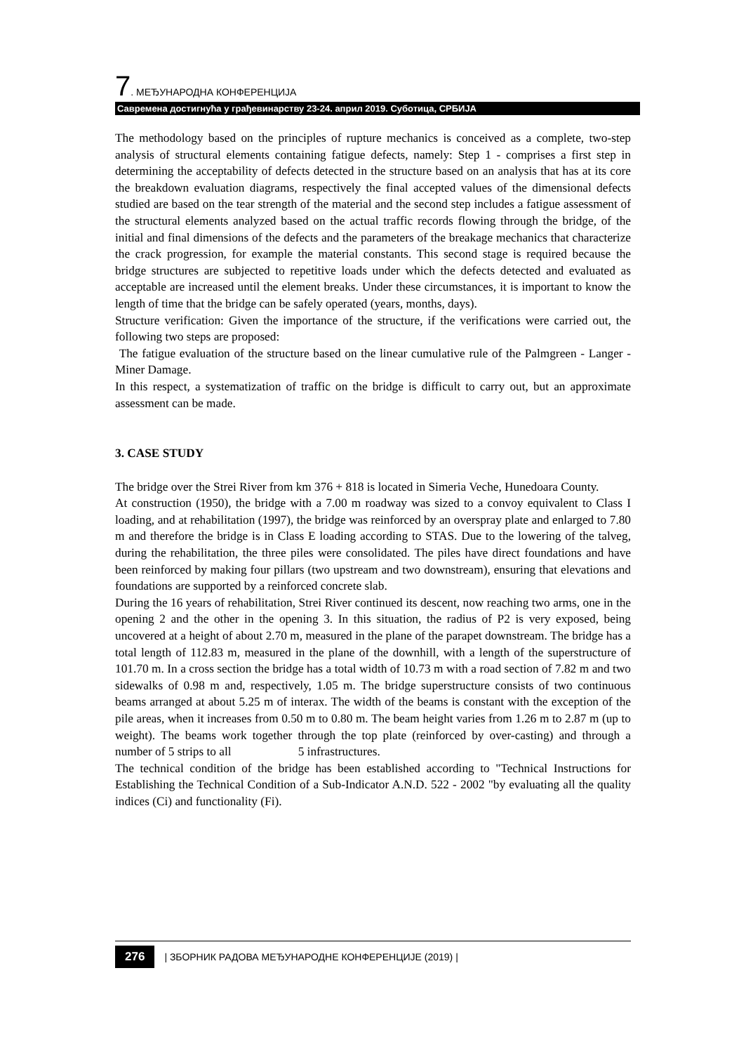7. МЕЂУНАРОДНА КОНФЕРЕНЦИЈА
Савремена достигнућа у грађевинарству 23-24. април 2019. Суботица, СРБИЈА
The methodology based on the principles of rupture mechanics is conceived as a complete, two-step analysis of structural elements containing fatigue defects, namely: Step 1 - comprises a first step in determining the acceptability of defects detected in the structure based on an analysis that has at its core the breakdown evaluation diagrams, respectively the final accepted values of the dimensional defects studied are based on the tear strength of the material and the second step includes a fatigue assessment of the structural elements analyzed based on the actual traffic records flowing through the bridge, of the initial and final dimensions of the defects and the parameters of the breakage mechanics that characterize the crack progression, for example the material constants. This second stage is required because the bridge structures are subjected to repetitive loads under which the defects detected and evaluated as acceptable are increased until the element breaks. Under these circumstances, it is important to know the length of time that the bridge can be safely operated (years, months, days).
Structure verification: Given the importance of the structure, if the verifications were carried out, the following two steps are proposed:
The fatigue evaluation of the structure based on the linear cumulative rule of the Palmgreen - Langer - Miner Damage.
In this respect, a systematization of traffic on the bridge is difficult to carry out, but an approximate assessment can be made.
3. CASE STUDY
The bridge over the Strei River from km 376 + 818 is located in Simeria Veche, Hunedoara County.
At construction (1950), the bridge with a 7.00 m roadway was sized to a convoy equivalent to Class I loading, and at rehabilitation (1997), the bridge was reinforced by an overspray plate and enlarged to 7.80 m and therefore the bridge is in Class E loading according to STAS. Due to the lowering of the talveg, during the rehabilitation, the three piles were consolidated. The piles have direct foundations and have been reinforced by making four pillars (two upstream and two downstream), ensuring that elevations and foundations are supported by a reinforced concrete slab.
During the 16 years of rehabilitation, Strei River continued its descent, now reaching two arms, one in the opening 2 and the other in the opening 3. In this situation, the radius of P2 is very exposed, being uncovered at a height of about 2.70 m, measured in the plane of the parapet downstream. The bridge has a total length of 112.83 m, measured in the plane of the downhill, with a length of the superstructure of 101.70 m. In a cross section the bridge has a total width of 10.73 m with a road section of 7.82 m and two sidewalks of 0.98 m and, respectively, 1.05 m. The bridge superstructure consists of two continuous beams arranged at about 5.25 m of interax. The width of the beams is constant with the exception of the pile areas, when it increases from 0.50 m to 0.80 m. The beam height varies from 1.26 m to 2.87 m (up to weight). The beams work together through the top plate (reinforced by over-casting) and through a number of 5 strips to all 5 infrastructures.
The technical condition of the bridge has been established according to "Technical Instructions for Establishing the Technical Condition of a Sub-Indicator A.N.D. 522 - 2002 "by evaluating all the quality indices (Ci) and functionality (Fi).
276 | ЗБОРНИК РАДОВА МЕЂУНАРОДНЕ КОНФЕРЕНЦИЈЕ (2019) |